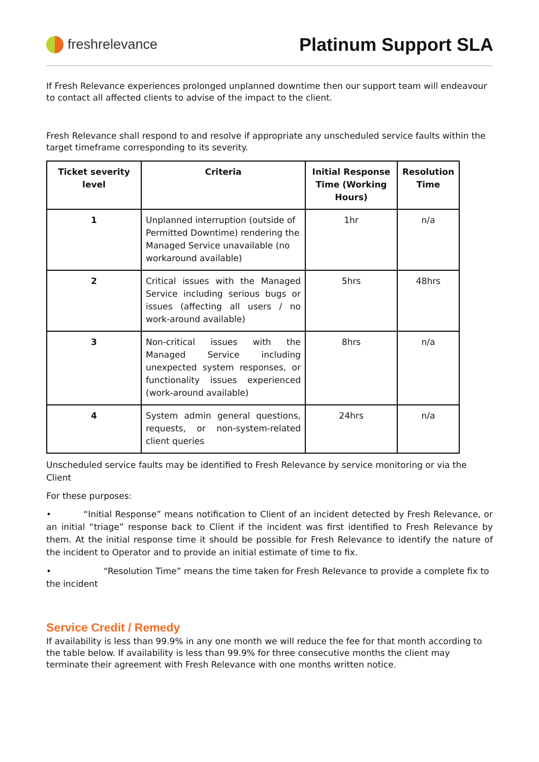freshrelevance
Platinum Support SLA
If Fresh Relevance experiences prolonged unplanned downtime then our support team will endeavour to contact all affected clients to advise of the impact to the client.
Fresh Relevance shall respond to and resolve if appropriate any unscheduled service faults within the target timeframe corresponding to its severity.
| Ticket severity level | Criteria | Initial Response Time (Working Hours) | Resolution Time |
| --- | --- | --- | --- |
| 1 | Unplanned interruption (outside of Permitted Downtime) rendering the Managed Service unavailable (no workaround available) | 1hr | n/a |
| 2 | Critical issues with the Managed Service including serious bugs or issues (affecting all users / no work-around available) | 5hrs | 48hrs |
| 3 | Non-critical issues with the Managed Service including unexpected system responses, or functionality issues experienced (work-around available) | 8hrs | n/a |
| 4 | System admin general questions, requests, or non-system-related client queries | 24hrs | n/a |
Unscheduled service faults may be identified to Fresh Relevance by service monitoring or via the Client
For these purposes:
• “Initial Response” means notification to Client of an incident detected by Fresh Relevance, or an initial “triage” response back to Client if the incident was first identified to Fresh Relevance by them. At the initial response time it should be possible for Fresh Relevance to identify the nature of the incident to Operator and to provide an initial estimate of time to fix.
• “Resolution Time” means the time taken for Fresh Relevance to provide a complete fix to the incident
Service Credit / Remedy
If availability is less than 99.9% in any one month we will reduce the fee for that month according to the table below. If availability is less than 99.9% for three consecutive months the client may terminate their agreement with Fresh Relevance with one months written notice.